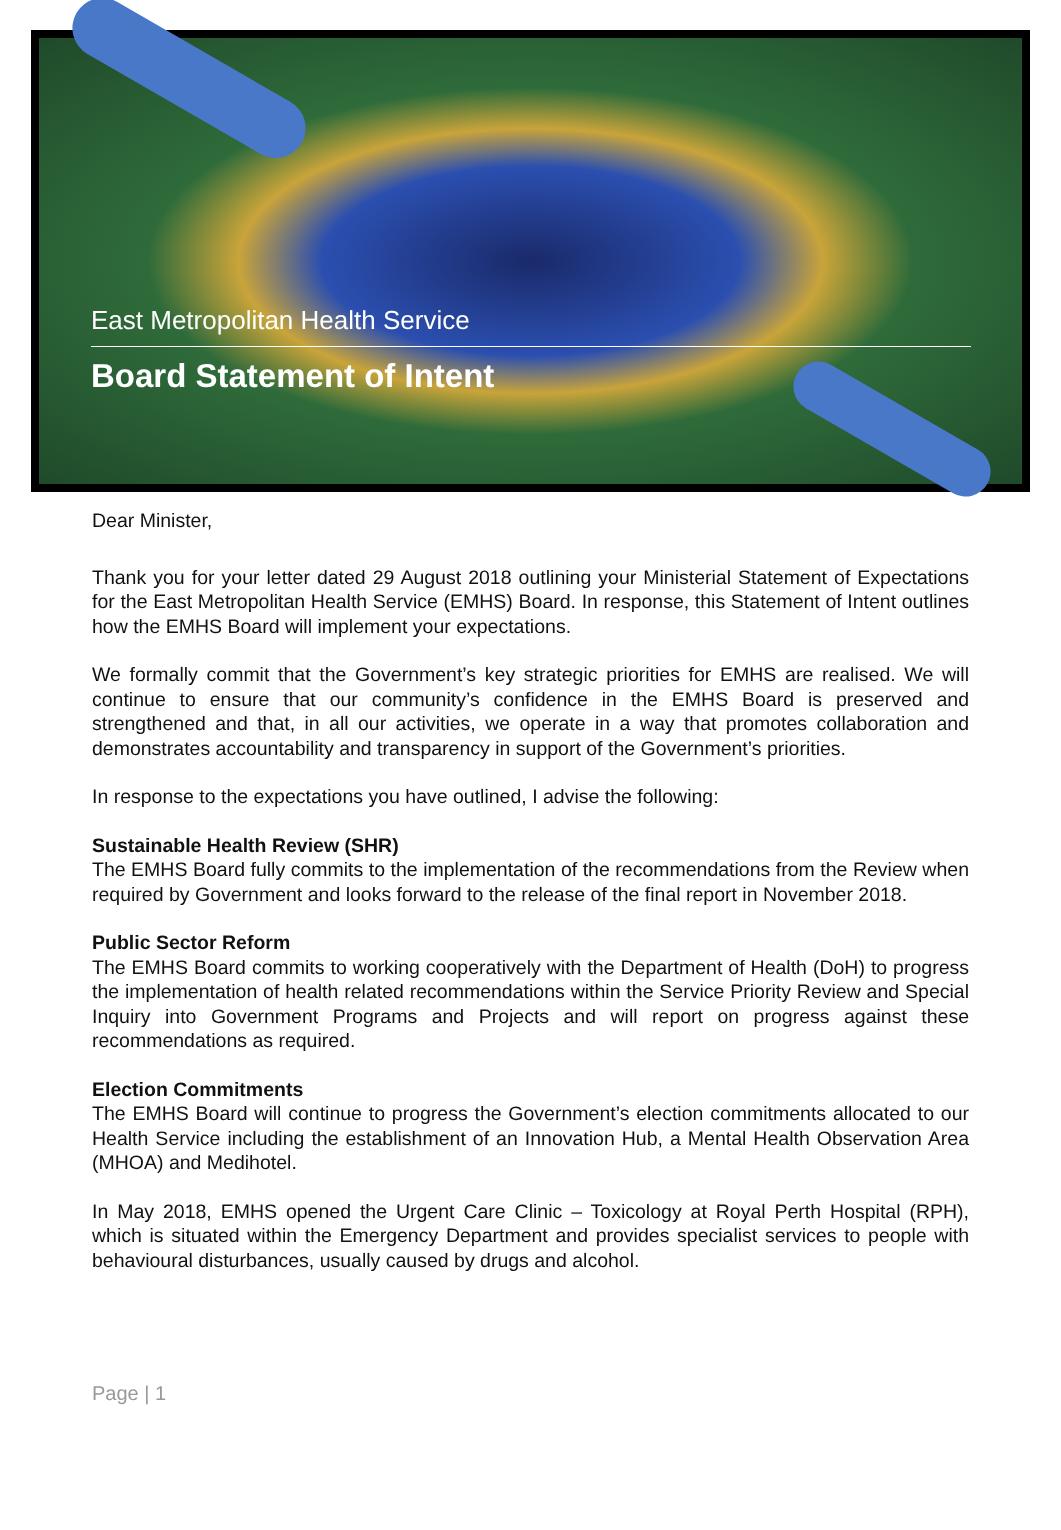East Metropolitan Health Service
Board Statement of Intent
Dear Minister,
Thank you for your letter dated 29 August 2018 outlining your Ministerial Statement of Expectations for the East Metropolitan Health Service (EMHS) Board. In response, this Statement of Intent outlines how the EMHS Board will implement your expectations.
We formally commit that the Government’s key strategic priorities for EMHS are realised. We will continue to ensure that our community’s confidence in the EMHS Board is preserved and strengthened and that, in all our activities, we operate in a way that promotes collaboration and demonstrates accountability and transparency in support of the Government’s priorities.
In response to the expectations you have outlined, I advise the following:
Sustainable Health Review (SHR)
The EMHS Board fully commits to the implementation of the recommendations from the Review when required by Government and looks forward to the release of the final report in November 2018.
Public Sector Reform
The EMHS Board commits to working cooperatively with the Department of Health (DoH) to progress the implementation of health related recommendations within the Service Priority Review and Special Inquiry into Government Programs and Projects and will report on progress against these recommendations as required.
Election Commitments
The EMHS Board will continue to progress the Government’s election commitments allocated to our Health Service including the establishment of an Innovation Hub, a Mental Health Observation Area (MHOA) and Medihotel.
In May 2018, EMHS opened the Urgent Care Clinic – Toxicology at Royal Perth Hospital (RPH), which is situated within the Emergency Department and provides specialist services to people with behavioural disturbances, usually caused by drugs and alcohol.
Page | 1